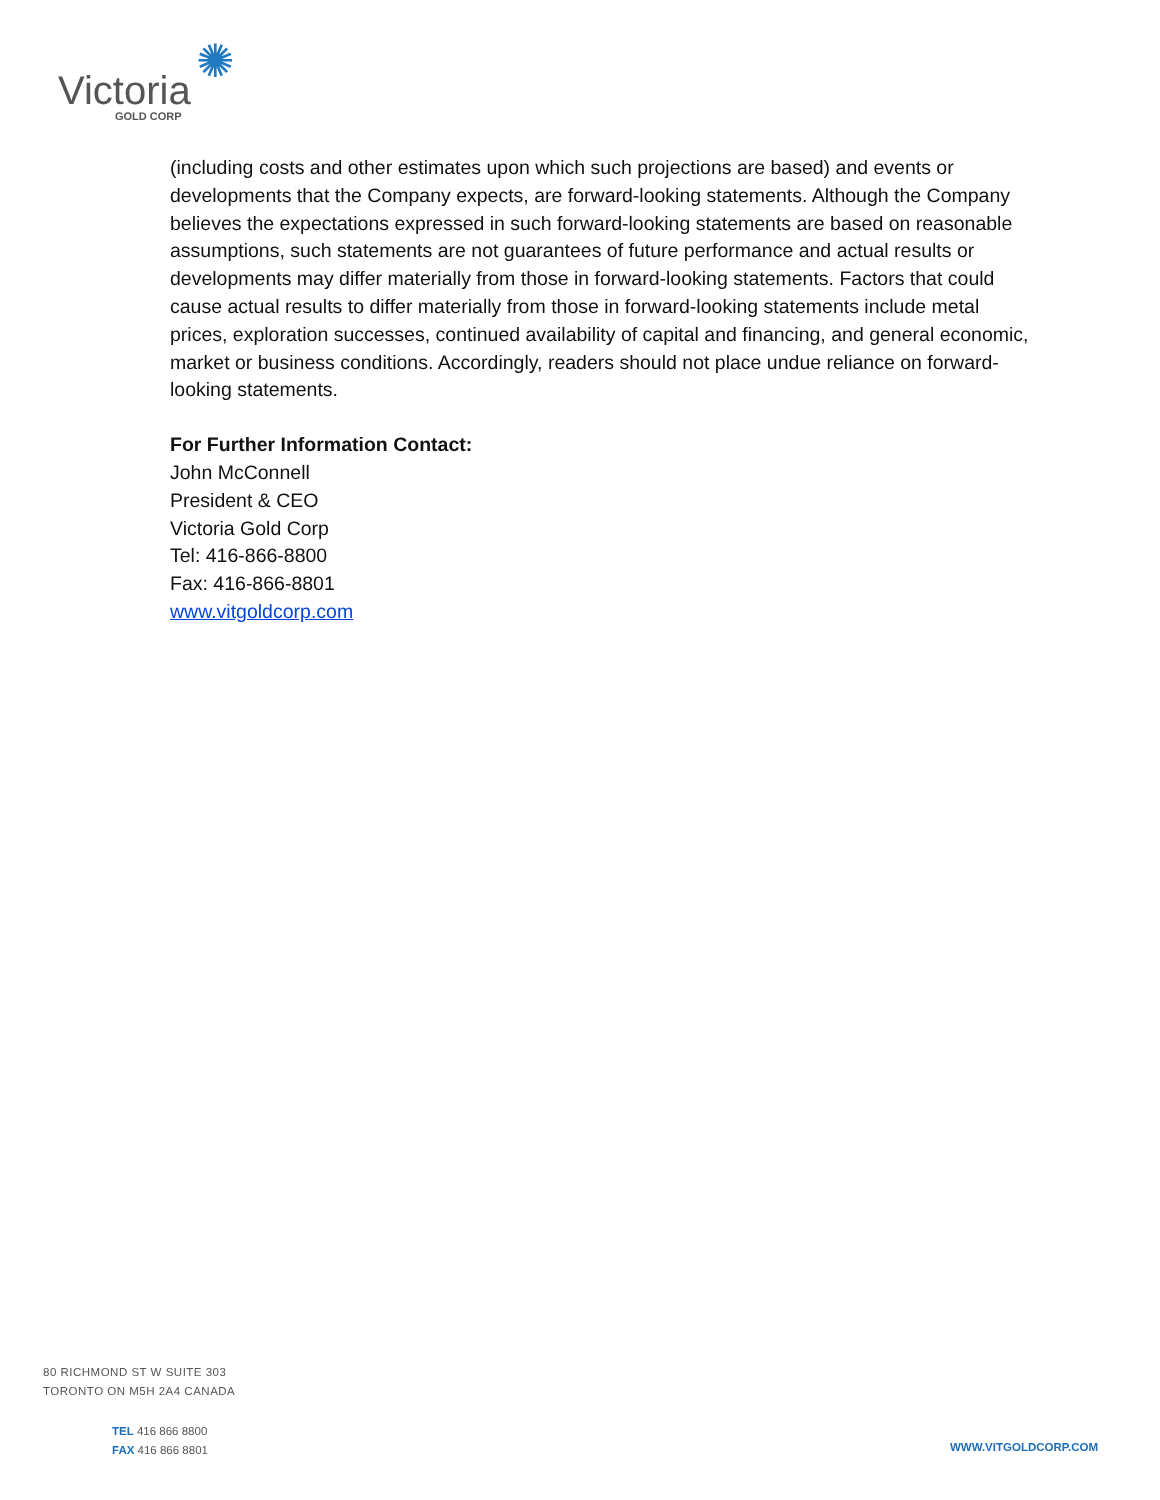✺
Victoria
GOLD CORP
(including costs and other estimates upon which such projections are based) and events or developments that the Company expects, are forward-looking statements. Although the Company believes the expectations expressed in such forward-looking statements are based on reasonable assumptions, such statements are not guarantees of future performance and actual results or developments may differ materially from those in forward-looking statements. Factors that could cause actual results to differ materially from those in forward-looking statements include metal prices, exploration successes, continued availability of capital and financing, and general economic, market or business conditions. Accordingly, readers should not place undue reliance on forward-looking statements.
For Further Information Contact:
John McConnell
President & CEO
Victoria Gold Corp
Tel: 416-866-8800
Fax: 416-866-8801
www.vitgoldcorp.com
80 RICHMOND ST W SUITE 303
TORONTO ON M5H 2A4 CANADA
TEL 416 866 8800
FAX 416 866 8801
WWW.VITGOLDCORP.COM